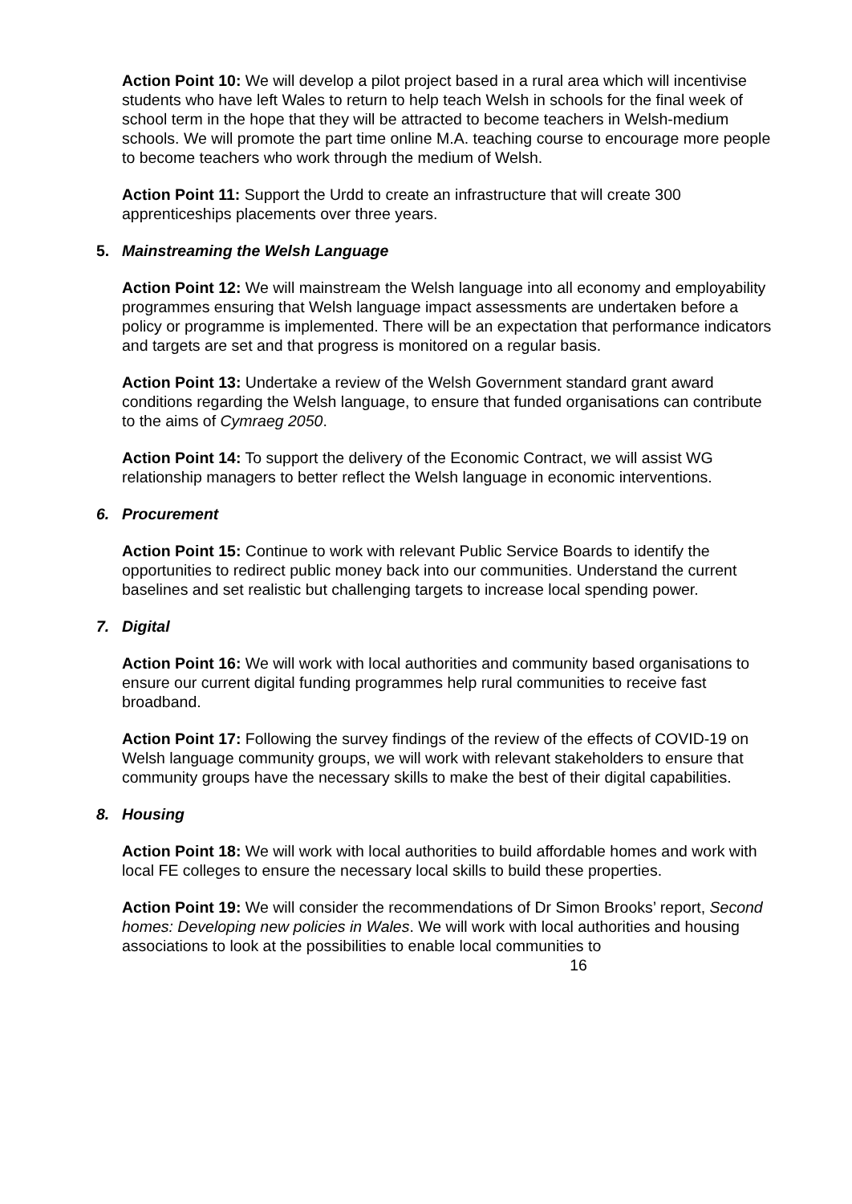Action Point 10: We will develop a pilot project based in a rural area which will incentivise students who have left Wales to return to help teach Welsh in schools for the final week of school term in the hope that they will be attracted to become teachers in Welsh-medium schools. We will promote the part time online M.A. teaching course to encourage more people to become teachers who work through the medium of Welsh.
Action Point 11: Support the Urdd to create an infrastructure that will create 300 apprenticeships placements over three years.
5. Mainstreaming the Welsh Language
Action Point 12: We will mainstream the Welsh language into all economy and employability programmes ensuring that Welsh language impact assessments are undertaken before a policy or programme is implemented. There will be an expectation that performance indicators and targets are set and that progress is monitored on a regular basis.
Action Point 13: Undertake a review of the Welsh Government standard grant award conditions regarding the Welsh language, to ensure that funded organisations can contribute to the aims of Cymraeg 2050.
Action Point 14: To support the delivery of the Economic Contract, we will assist WG relationship managers to better reflect the Welsh language in economic interventions.
6. Procurement
Action Point 15: Continue to work with relevant Public Service Boards to identify the opportunities to redirect public money back into our communities. Understand the current baselines and set realistic but challenging targets to increase local spending power.
7. Digital
Action Point 16: We will work with local authorities and community based organisations to ensure our current digital funding programmes help rural communities to receive fast broadband.
Action Point 17: Following the survey findings of the review of the effects of COVID-19 on Welsh language community groups, we will work with relevant stakeholders to ensure that community groups have the necessary skills to make the best of their digital capabilities.
8. Housing
Action Point 18: We will work with local authorities to build affordable homes and work with local FE colleges to ensure the necessary local skills to build these properties.
Action Point 19: We will consider the recommendations of Dr Simon Brooks’ report, Second homes: Developing new policies in Wales. We will work with local authorities and housing associations to look at the possibilities to enable local communities to
16